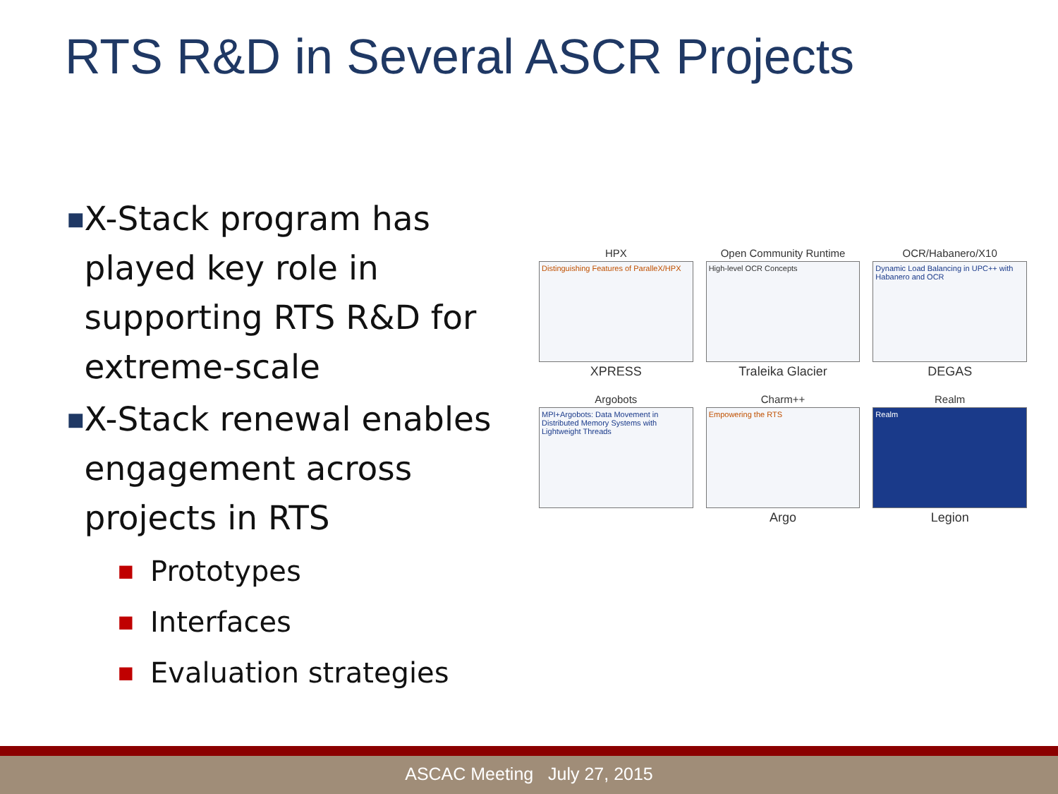RTS R&D in Several ASCR Projects
■
X-Stack program has played key role in supporting RTS R&D for extreme-scale
■
X-Stack renewal enables engagement across projects in RTS
■
Prototypes
■
Interfaces
■
Evaluation strategies
HPX
Distinguishing Features of ParalleX/HPX
XPRESS
Open Community Runtime
High-level OCR Concepts
Traleika Glacier
OCR/Habanero/X10
Dynamic Load Balancing in UPC++ with Habanero and OCR
DEGAS
Argobots
MPI+Argobots: Data Movement in Distributed Memory Systems with Lightweight Threads
Charm++
Empowering the RTS
Argo
Realm
Realm
Legion
ASCAC Meeting July 27, 2015